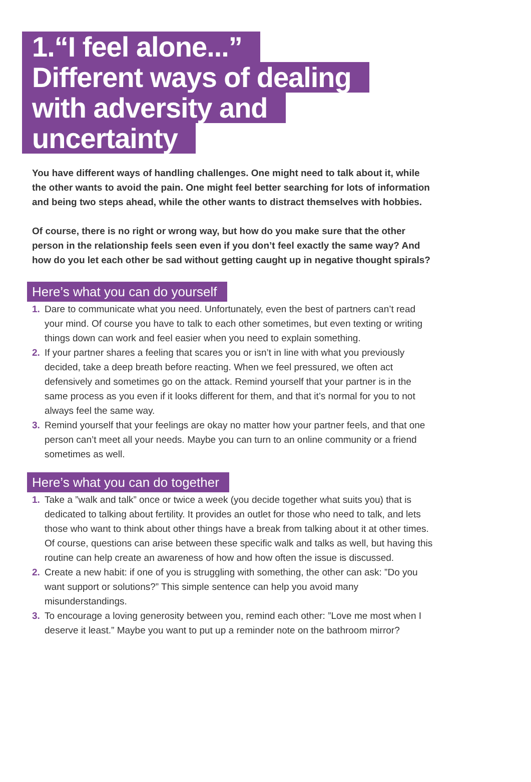1.“I feel alone...”
Different ways of dealing
with adversity and
uncertainty
You have different ways of handling challenges. One might need to talk about it, while the other wants to avoid the pain. One might feel better searching for lots of information and being two steps ahead, while the other wants to distract themselves with hobbies.
Of course, there is no right or wrong way, but how do you make sure that the other person in the relationship feels seen even if you don’t feel exactly the same way? And how do you let each other be sad without getting caught up in negative thought spirals?
Here’s what you can do yourself
1. Dare to communicate what you need. Unfortunately, even the best of partners can’t read your mind. Of course you have to talk to each other sometimes, but even texting or writing things down can work and feel easier when you need to explain something.
2. If your partner shares a feeling that scares you or isn’t in line with what you previously decided, take a deep breath before reacting. When we feel pressured, we often act defensively and sometimes go on the attack. Remind yourself that your partner is in the same process as you even if it looks different for them, and that it’s normal for you to not always feel the same way.
3. Remind yourself that your feelings are okay no matter how your partner feels, and that one person can’t meet all your needs. Maybe you can turn to an online community or a friend sometimes as well.
Here’s what you can do together
1. Take a ”walk and talk” once or twice a week (you decide together what suits you) that is dedicated to talking about fertility. It provides an outlet for those who need to talk, and lets those who want to think about other things have a break from talking about it at other times. Of course, questions can arise between these specific walk and talks as well, but having this routine can help create an awareness of how and how often the issue is discussed.
2. Create a new habit: if one of you is struggling with something, the other can ask: ”Do you want support or solutions?” This simple sentence can help you avoid many misunderstandings.
3. To encourage a loving generosity between you, remind each other: ”Love me most when I deserve it least.” Maybe you want to put up a reminder note on the bathroom mirror?